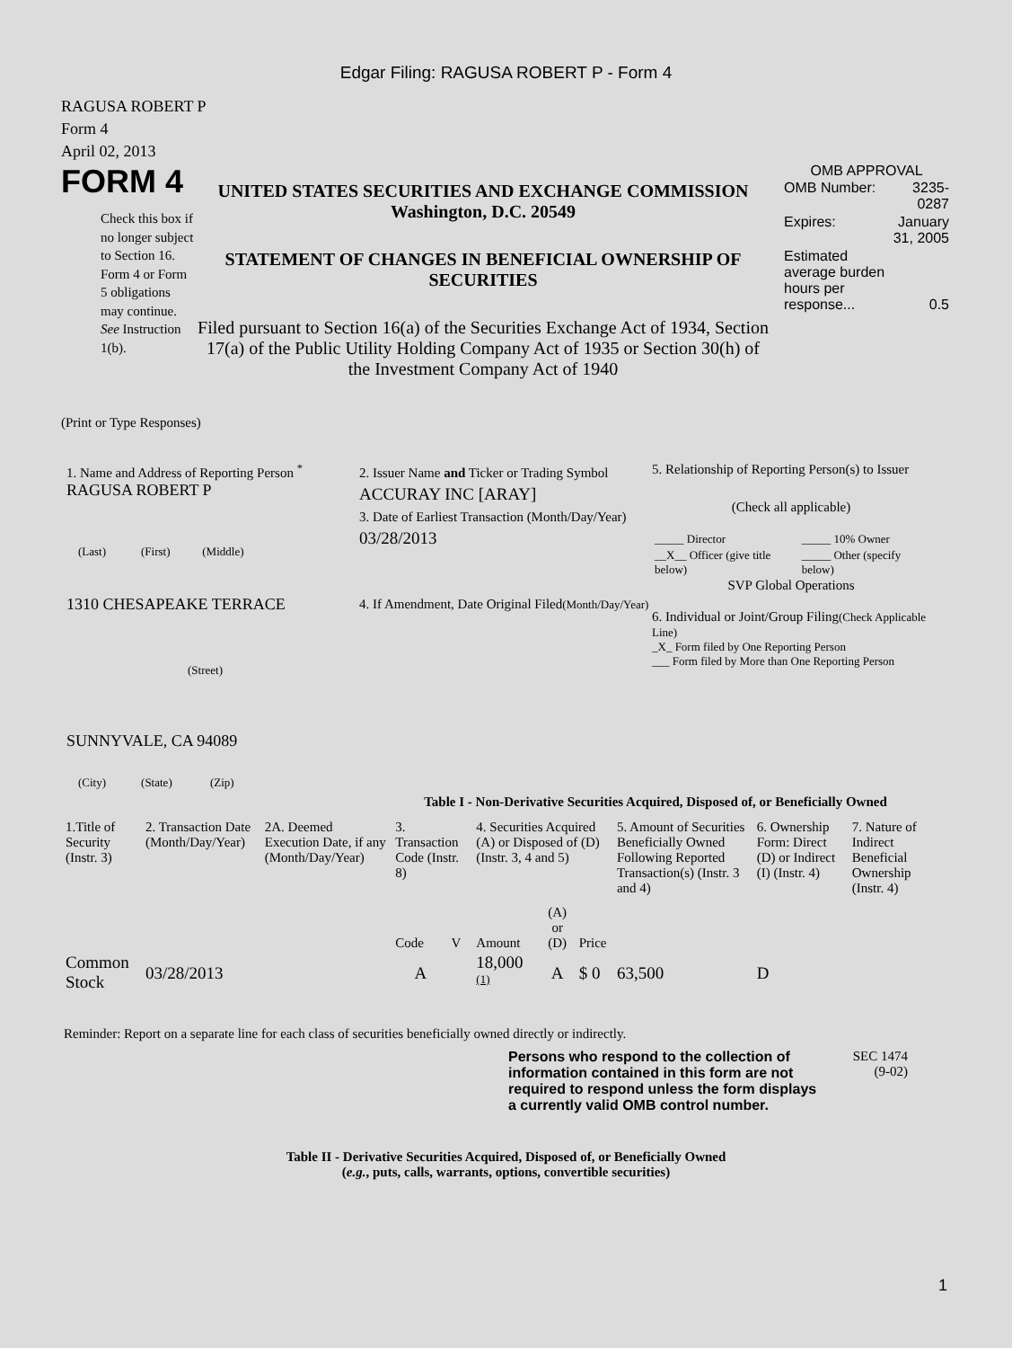Edgar Filing: RAGUSA ROBERT P - Form 4
RAGUSA ROBERT P
Form 4
April 02, 2013
FORM 4
Check this box if no longer subject to Section 16. Form 4 or Form 5 obligations may continue. See Instruction 1(b).
UNITED STATES SECURITIES AND EXCHANGE COMMISSION
Washington, D.C. 20549
STATEMENT OF CHANGES IN BENEFICIAL OWNERSHIP OF SECURITIES
Filed pursuant to Section 16(a) of the Securities Exchange Act of 1934, Section 17(a) of the Public Utility Holding Company Act of 1935 or Section 30(h) of the Investment Company Act of 1940
OMB APPROVAL
| OMB Number: | 3235-0287 |
| Expires: | January 31, 2005 |
| Estimated average burden hours per response... | 0.5 |
(Print or Type Responses)
1. Name and Address of Reporting Person <sup>*</sup>
RAGUSA ROBERT P
(Last) (First) (Middle)
1310 CHESAPEAKE TERRACE
(Street)
SUNNYVALE, CA 94089
(City) (State) (Zip)
2. Issuer Name and Ticker or Trading Symbol
ACCURAY INC [ARAY]
3. Date of Earliest Transaction (Month/Day/Year)
03/28/2013
4. If Amendment, Date Original Filed(Month/Day/Year)
5. Relationship of Reporting Person(s) to Issuer
(Check all applicable)
| _____ Director | _____ 10% Owner |
| __X__ Officer (give title below) | _____ Other (specify below) |
SVP Global Operations
6. Individual or Joint/Group Filing(Check Applicable Line)
_X_ Form filed by One Reporting Person
___ Form filed by More than One Reporting Person
Table I - Non-Derivative Securities Acquired, Disposed of, or Beneficially Owned
| 1.Title of Security (Instr. 3) | 2. Transaction Date (Month/Day/Year) | 2A. Deemed Execution Date, if any (Month/Day/Year) | 3. Transaction Code (Instr. 8) | | 4. Securities Acquired (A) or Disposed of (D) (Instr. 3, 4 and 5) | | | 5. Amount of Securities Beneficially Owned Following Reported Transaction(s) (Instr. 3 and 4) | 6. Ownership Form: Direct (D) or Indirect (I) (Instr. 4) | 7. Nature of Indirect Beneficial Ownership (Instr. 4) |
| --- | --- | --- | --- | --- | --- | --- | --- | --- | --- | --- |
| | | | Code | V | Amount | (A) or (D) | Price | | | |
| Common Stock | 03/28/2013 | | A | | 18,000 <sup>(1)</sup> | A | $ 0 | 63,500 | D | |
Reminder: Report on a separate line for each class of securities beneficially owned directly or indirectly.
Persons who respond to the collection of information contained in this form are not required to respond unless the form displays a currently valid OMB control number.
SEC 1474
(9-02)
Table II - Derivative Securities Acquired, Disposed of, or Beneficially Owned
(e.g., puts, calls, warrants, options, convertible securities)
1